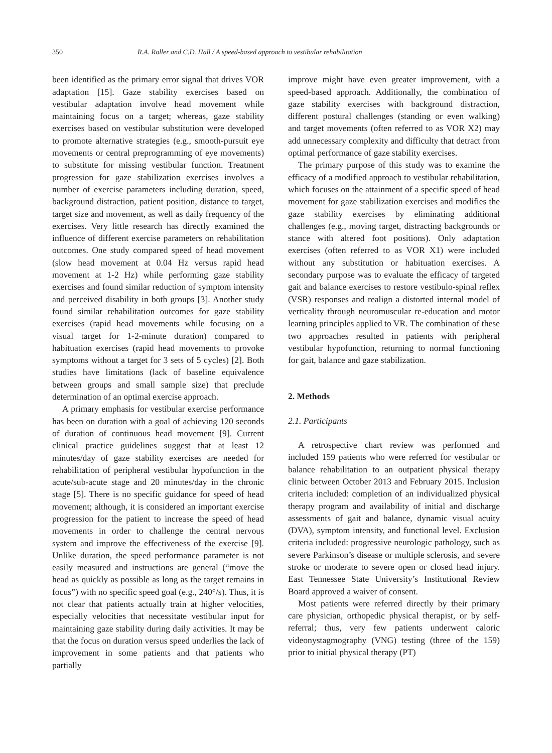350 R.A. Roller and C.D. Hall / A speed-based approach to vestibular rehabilitation
been identified as the primary error signal that drives VOR adaptation [15]. Gaze stability exercises based on vestibular adaptation involve head movement while maintaining focus on a target; whereas, gaze stability exercises based on vestibular substitution were developed to promote alternative strategies (e.g., smooth-pursuit eye movements or central preprogramming of eye movements) to substitute for missing vestibular function. Treatment progression for gaze stabilization exercises involves a number of exercise parameters including duration, speed, background distraction, patient position, distance to target, target size and movement, as well as daily frequency of the exercises. Very little research has directly examined the influence of different exercise parameters on rehabilitation outcomes. One study compared speed of head movement (slow head movement at 0.04 Hz versus rapid head movement at 1-2 Hz) while performing gaze stability exercises and found similar reduction of symptom intensity and perceived disability in both groups [3]. Another study found similar rehabilitation outcomes for gaze stability exercises (rapid head movements while focusing on a visual target for 1-2-minute duration) compared to habituation exercises (rapid head movements to provoke symptoms without a target for 3 sets of 5 cycles) [2]. Both studies have limitations (lack of baseline equivalence between groups and small sample size) that preclude determination of an optimal exercise approach.
A primary emphasis for vestibular exercise performance has been on duration with a goal of achieving 120 seconds of duration of continuous head movement [9]. Current clinical practice guidelines suggest that at least 12 minutes/day of gaze stability exercises are needed for rehabilitation of peripheral vestibular hypofunction in the acute/sub-acute stage and 20 minutes/day in the chronic stage [5]. There is no specific guidance for speed of head movement; although, it is considered an important exercise progression for the patient to increase the speed of head movements in order to challenge the central nervous system and improve the effectiveness of the exercise [9]. Unlike duration, the speed performance parameter is not easily measured and instructions are general (“move the head as quickly as possible as long as the target remains in focus”) with no specific speed goal (e.g., 240°/s). Thus, it is not clear that patients actually train at higher velocities, especially velocities that necessitate vestibular input for maintaining gaze stability during daily activities. It may be that the focus on duration versus speed underlies the lack of improvement in some patients and that patients who partially
improve might have even greater improvement, with a speed-based approach. Additionally, the combination of gaze stability exercises with background distraction, different postural challenges (standing or even walking) and target movements (often referred to as VOR X2) may add unnecessary complexity and difficulty that detract from optimal performance of gaze stability exercises.
The primary purpose of this study was to examine the efficacy of a modified approach to vestibular rehabilitation, which focuses on the attainment of a specific speed of head movement for gaze stabilization exercises and modifies the gaze stability exercises by eliminating additional challenges (e.g., moving target, distracting backgrounds or stance with altered foot positions). Only adaptation exercises (often referred to as VOR X1) were included without any substitution or habituation exercises. A secondary purpose was to evaluate the efficacy of targeted gait and balance exercises to restore vestibulo-spinal reflex (VSR) responses and realign a distorted internal model of verticality through neuromuscular re-education and motor learning principles applied to VR. The combination of these two approaches resulted in patients with peripheral vestibular hypofunction, returning to normal functioning for gait, balance and gaze stabilization.
2. Methods
2.1. Participants
A retrospective chart review was performed and included 159 patients who were referred for vestibular or balance rehabilitation to an outpatient physical therapy clinic between October 2013 and February 2015. Inclusion criteria included: completion of an individualized physical therapy program and availability of initial and discharge assessments of gait and balance, dynamic visual acuity (DVA), symptom intensity, and functional level. Exclusion criteria included: progressive neurologic pathology, such as severe Parkinson’s disease or multiple sclerosis, and severe stroke or moderate to severe open or closed head injury. East Tennessee State University’s Institutional Review Board approved a waiver of consent.
Most patients were referred directly by their primary care physician, orthopedic physical therapist, or by self-referral; thus, very few patients underwent caloric videonystagmography (VNG) testing (three of the 159) prior to initial physical therapy (PT)